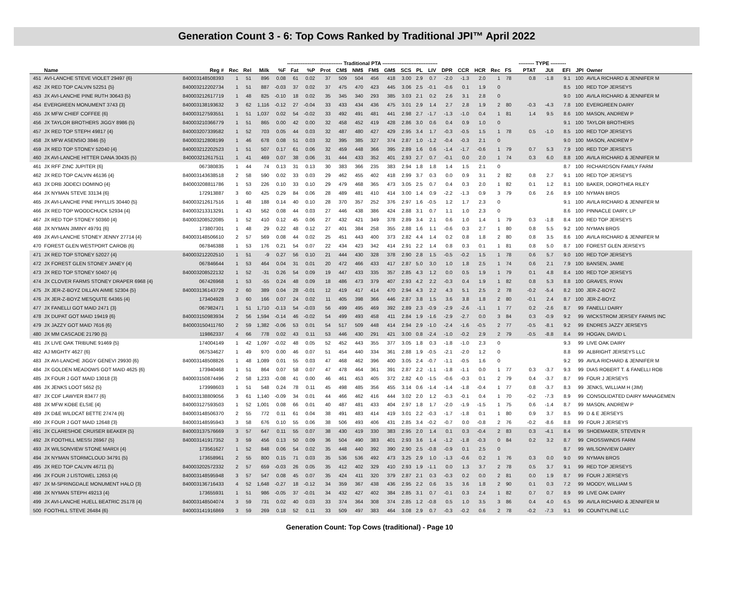Generation Count 3 - 6: Top Cows Ranked by Traditional JPI™ April 2022
| | | | | | | -------------------------------- Traditional PTA -------------------------------- | | | | | | | | | | | | | | | | --------- TYPE --------- | | | | |
| --- | --- | --- | --- | --- | --- | --- | --- | --- | --- | --- | --- | --- | --- | --- | --- | --- | --- | --- | --- | --- | --- | --- | --- | --- | --- | --- |
| | Name | Reg # | Rec | Rel | Milk | %F | Fat | %P | Prot | CM$ | NM$ | FM$ | GM$ | SCS | PL | LIV | DPR | CCR | HCR | Rec | FS | PTAT | JUI | EFI | JPI | Owner |
| 451 | AVI-LANCHE STEVE VIOLET 29497 {6} | 840003148508393 | 1 | 51 | 896 | 0.08 | 61 | 0.02 | 37 | 509 | 504 | 456 | 418 | 3.00 | 2.9 | 0.7 | -2.0 | -1.3 | 2.0 | 1 | 78 | 0.8 | -1.8 | 9.1 | 100 | AVILA RICHARD & JENNIFER M |
| 452 | JX RED TOP CALVIN 52251 {5} | 840003212202734 | 1 | 51 | 887 | -0.03 | 37 | 0.02 | 37 | 475 | 470 | 423 | 445 | 3.06 | 2.5 | -0.1 | -0.6 | 0.1 | 1.9 | 0 | | | | 8.5 | 100 | RED TOP JERSEYS |
| 453 | JX AVI-LANCHE PINE RUTH 30643 {5} | 840003212617719 | 1 | 48 | 825 | -0.10 | 18 | 0.02 | 35 | 345 | 340 | 293 | 385 | 3.03 | 2.1 | 0.2 | 2.6 | 3.1 | 2.8 | 0 | | | | 9.0 | 100 | AVILA RICHARD & JENNIFER M |
| 454 | EVERGREEN MONUMENT 3743 {3} | 840003138193632 | 3 | 62 | 1,116 | -0.12 | 27 | -0.04 | 33 | 433 | 434 | 436 | 475 | 3.01 | 2.9 | 1.4 | 2.7 | 2.8 | 1.9 | 2 | 80 | -0.3 | -4.3 | 7.8 | 100 | EVERGREEN DAIRY |
| 455 | JX MFW CHIEF COFFEE {6} | 840003127593551 | 1 | 51 | 1,037 | 0.02 | 54 | -0.02 | 33 | 492 | 491 | 481 | 441 | 2.98 | 2.7 | -1.7 | -1.3 | -1.0 | 0.4 | 1 | 81 | 1.4 | 9.5 | 8.6 | 100 | MASON, ANDREW P |
| 456 | JX TAYLOR BROTHERS JIGGY 8986 {5} | 840003210366779 | 1 | 51 | 865 | 0.00 | 42 | 0.00 | 32 | 458 | 452 | 419 | 428 | 2.86 | 3.0 | 0.6 | 0.4 | 0.9 | 1.0 | 0 | | | | 9.1 | 100 | TAYLOR BROTHERS |
| 457 | JX RED TOP STEPH 49817 {4} | 840003207339582 | 1 | 52 | 703 | 0.05 | 44 | 0.03 | 32 | 487 | 480 | 427 | 429 | 2.95 | 3.4 | 1.7 | -0.3 | -0.5 | 1.5 | 1 | 78 | 0.5 | -1.0 | 8.5 | 100 | RED TOP JERSEYS |
| 458 | JX MFW ASENSIO 3846 {5} | 840003212808199 | 1 | 46 | 678 | 0.08 | 51 | 0.03 | 32 | 395 | 385 | 327 | 374 | 2.87 | 1.0 | -1.2 | -0.4 | -0.3 | 2.1 | 0 | | | | 9.0 | 100 | MASON, ANDREW P |
| 459 | JX RED TOP STONEY 52040 {4} | 840003212202523 | 1 | 51 | 507 | 0.17 | 61 | 0.06 | 32 | 459 | 448 | 366 | 395 | 2.89 | 1.6 | 0.6 | -1.4 | -1.7 | -0.6 | 1 | 79 | 0.7 | 5.3 | 7.9 | 100 | RED TOP JERSEYS |
| 460 | JX AVI-LANCHE HITTER DANA 30435 {5} | 840003212617511 | 1 | 41 | 469 | 0.07 | 38 | 0.06 | 31 | 444 | 433 | 352 | 401 | 2.93 | 2.7 | 0.7 | -0.1 | 0.0 | 2.0 | 1 | 74 | 0.3 | 6.0 | 8.8 | 100 | AVILA RICHARD & JENNIFER M |
| 461 | JX RFF ZINC JUPITER {6} | 067380835 | 1 | 44 | 74 | 0.13 | 31 | 0.13 | 30 | 383 | 366 | 235 | 383 | 2.94 | 1.8 | 1.8 | 1.4 | 1.5 | 2.1 | 0 | | | | 8.7 | 100 | RICHARDSON FAMILY FARM |
| 462 | JX RED TOP CALVIN 46136 {4} | 840003143638518 | 2 | 58 | 590 | 0.02 | 33 | 0.03 | 29 | 462 | 455 | 402 | 418 | 2.99 | 3.7 | 0.3 | 0.0 | 0.9 | 3.1 | 2 | 82 | 0.8 | 2.7 | 9.1 | 100 | RED TOP JERSEYS |
| 463 | JX DRB JODECI DOMINO {4} | 840003208811786 | 1 | 53 | 226 | 0.10 | 33 | 0.10 | 29 | 479 | 468 | 365 | 473 | 3.05 | 2.5 | 0.7 | 0.4 | 0.3 | 2.0 | 1 | 82 | 0.1 | 1.2 | 8.1 | 100 | BAKER, DOROTHEA RILEY |
| 464 | JX NYMAN STEVE 33134 {6} | 172913887 | 3 | 60 | 425 | 0.29 | 84 | 0.06 | 28 | 489 | 481 | 410 | 414 | 3.00 | 1.4 | 0.9 | -2.2 | -1.3 | 0.9 | 3 | 79 | 0.6 | 2.6 | 8.9 | 100 | NYMAN BROS |
| 465 | JX AVI-LANCHE PINE PHYLLIS 30440 {5} | 840003212617516 | 1 | 48 | 188 | 0.14 | 40 | 0.10 | 28 | 370 | 357 | 252 | 376 | 2.97 | 1.6 | -0.5 | 1.2 | 1.7 | 2.3 | 0 | | | | 9.1 | 100 | AVILA RICHARD & JENNIFER M |
| 466 | JX RED TOP WOODCHUCK 52934 {4} | 840003213313291 | 1 | 43 | 562 | 0.08 | 44 | 0.03 | 27 | 446 | 438 | 386 | 424 | 2.88 | 3.1 | 0.7 | 1.1 | 1.0 | 2.3 | 0 | | | | 8.6 | 100 | PINNACLE DAIRY, LP |
| 467 | JX RED TOP STONEY 50360 {4} | 840003208522085 | 1 | 52 | 410 | 0.12 | 45 | 0.06 | 27 | 432 | 421 | 349 | 378 | 2.89 | 3.4 | 2.1 | 0.6 | 1.0 | 1.4 | 1 | 79 | 0.3 | -1.8 | 8.4 | 100 | RED TOP JERSEYS |
| 468 | JX NYMAN JIMINY 49791 {6} | 173807301 | 1 | 48 | 29 | 0.22 | 48 | 0.12 | 27 | 401 | 384 | 258 | 355 | 2.88 | 1.6 | 1.1 | -0.6 | 0.3 | 2.7 | 1 | 80 | 0.8 | 5.5 | 9.2 | 100 | NYMAN BROS |
| 469 | JX AVI-LANCHE STONEY JENNY 27714 {4} | 840003148506610 | 2 | 57 | 569 | 0.08 | 44 | 0.02 | 25 | 451 | 443 | 400 | 373 | 2.82 | 4.4 | 1.4 | 0.2 | 0.8 | 1.8 | 2 | 80 | 0.8 | 3.5 | 8.6 | 100 | AVILA RICHARD & JENNIFER M |
| 470 | FOREST GLEN WESTPORT CAROB {6} | 067846388 | 1 | 53 | 176 | 0.21 | 54 | 0.07 | 22 | 434 | 423 | 342 | 414 | 2.91 | 2.2 | 1.4 | 0.8 | 0.3 | 0.1 | 1 | 81 | 0.8 | 5.0 | 8.7 | 100 | FOREST GLEN JERSEYS |
| 471 | JX RED TOP STONEY 52027 {4} | 840003212202510 | 1 | 51 | -9 | 0.27 | 56 | 0.10 | 21 | 444 | 430 | 328 | 378 | 2.90 | 2.8 | 1.5 | -0.5 | -0.2 | 1.5 | 1 | 78 | 0.6 | 5.7 | 9.0 | 100 | RED TOP JERSEYS |
| 472 | JX FOREST GLEN STONEY JANEY {4} | 067846644 | 1 | 53 | 464 | 0.04 | 31 | 0.01 | 20 | 472 | 466 | 433 | 417 | 2.87 | 5.0 | 3.0 | 1.0 | 1.8 | 2.5 | 1 | 74 | 0.6 | 2.1 | 7.9 | 100 | BANSEN, JAMIE |
| 473 | JX RED TOP STONEY 50407 {4} | 840003208522132 | 1 | 52 | -31 | 0.26 | 54 | 0.09 | 19 | 447 | 433 | 335 | 357 | 2.85 | 4.3 | 1.2 | 0.0 | 0.5 | 1.9 | 1 | 79 | 0.1 | 4.8 | 8.4 | 100 | RED TOP JERSEYS |
| 474 | JX CLOVER FARMS STONEY DRAPER 6968 {4} | 067426968 | 1 | 53 | -55 | 0.24 | 48 | 0.09 | 18 | 486 | 473 | 379 | 407 | 2.93 | 4.2 | 2.2 | -0.3 | 0.4 | 1.9 | 1 | 82 | 0.8 | 5.3 | 8.8 | 100 | GRAVES, RYAN |
| 475 | JX JER-Z-BOYZ DILLAN AIMIE 52304 {5} | 840003136143729 | 2 | 60 | 389 | 0.04 | 28 | -0.01 | 12 | 419 | 417 | 414 | 470 | 2.94 | 4.3 | 2.2 | 4.3 | 5.1 | 2.5 | 2 | 78 | -0.2 | -5.4 | 8.2 | 100 | JER-Z-BOYZ |
| 476 | JX JER-Z-BOYZ MESQUITE 64365 {4} | 173404928 | 3 | 60 | 166 | 0.07 | 24 | 0.02 | 11 | 405 | 398 | 366 | 446 | 2.87 | 3.8 | 1.5 | 3.6 | 3.8 | 1.8 | 2 | 80 | -0.1 | 2.4 | 8.7 | 100 | JER-Z-BOYZ |
| 477 | JX FANELLI GOT MAID 2471 {3} | 067982471 | 1 | 51 | 1,710 | -0.13 | 54 | -0.03 | 56 | 499 | 495 | 469 | 392 | 2.89 | 2.3 | -0.9 | -2.9 | -2.6 | -1.1 | 1 | 77 | 0.2 | -2.6 | 8.7 | 99 | FANELLI DAIRY |
| 478 | JX DUPAT GOT MAID 19419 {6} | 840003150983934 | 2 | 56 | 1,594 | -0.14 | 46 | -0.02 | 54 | 499 | 493 | 458 | 411 | 2.84 | 1.9 | -1.6 | -2.9 | -2.7 | 0.0 | 3 | 84 | 0.3 | -0.9 | 9.2 | 99 | WICKSTROM JERSEY FARMS INC |
| 479 | JX JAZZY GOT MAID 7616 {6} | 840003150411760 | 2 | 59 | 1,382 | -0.06 | 53 | 0.01 | 54 | 517 | 509 | 448 | 414 | 2.94 | 2.9 | -1.0 | -2.4 | -1.6 | -0.5 | 2 | 77 | -0.5 | -8.1 | 9.2 | 99 | ENDRES JAZZY JERSEYS |
| 480 | JX MM CASCADE 21790 {5} | 119862337 | 4 | 66 | 778 | 0.02 | 43 | 0.11 | 53 | 446 | 430 | 291 | 421 | 3.00 | 0.8 | -2.4 | -1.0 | -0.2 | 2.9 | 2 | 79 | -0.5 | -8.8 | 8.4 | 99 | HOGAN, DAVID L |
| 481 | JX LIVE OAK TRIBUNE 91469 {5} | 174004149 | 1 | 42 | 1,097 | -0.02 | 48 | 0.05 | 52 | 452 | 443 | 355 | 377 | 3.05 | 1.8 | 0.3 | -1.8 | -1.0 | 2.3 | 0 | | | | 9.3 | 99 | LIVE OAK DAIRY |
| 482 | AJ MIGHTY 4627 {6} | 067534627 | 1 | 49 | 970 | 0.00 | 46 | 0.07 | 51 | 454 | 440 | 334 | 361 | 2.88 | 1.9 | -0.5 | -2.1 | -2.0 | 1.2 | 0 | | | | 8.8 | 99 | ALBRIGHT JERSEYS LLC |
| 483 | JX AVI-LANCHE JIGGY GENEVI 29930 {6} | 840003148508826 | 1 | 48 | 1,089 | 0.01 | 55 | 0.03 | 47 | 468 | 462 | 396 | 400 | 3.05 | 2.4 | -0.7 | -1.1 | -0.5 | 1.6 | 0 | | | | 9.2 | 99 | AVILA RICHARD & JENNIFER M |
| 484 | JX GOLDEN MEADOWS GOT MAID 4625 {6} | 173940468 | 1 | 51 | 864 | 0.07 | 58 | 0.07 | 47 | 478 | 464 | 361 | 391 | 2.87 | 2.2 | -1.1 | -1.8 | -1.1 | 0.0 | 1 | 77 | 0.3 | -3.7 | 9.3 | 99 | DIAS ROBERT T. & FANELLI ROB |
| 485 | JX FOUR J GOT MAID 13018 {3} | 840003150874496 | 2 | 58 | 1,233 | -0.08 | 41 | 0.00 | 46 | 461 | 453 | 405 | 372 | 2.82 | 4.0 | -1.5 | -0.6 | -0.3 | 0.1 | 2 | 79 | 0.4 | -3.7 | 8.7 | 99 | FOUR J JERSEYS |
| 486 | JX JENKS LOOT 5652 {5} | 173998603 | 1 | 51 | 548 | 0.24 | 78 | 0.11 | 45 | 498 | 485 | 356 | 455 | 3.14 | 0.6 | -1.4 | -1.4 | -1.8 | -0.4 | 1 | 77 | 0.8 | -3.7 | 8.3 | 99 | JENKS, WILLIAM H (JIM) |
| 487 | JX CDF LAWYER 83477 {6} | 840003138809056 | 3 | 61 | 1,140 | -0.09 | 34 | 0.01 | 44 | 466 | 462 | 416 | 444 | 3.02 | 2.0 | 1.2 | -0.3 | -0.1 | 0.4 | 1 | 70 | -0.2 | -7.3 | 8.9 | 99 | CONSOLIDATED DAIRY MANAGEMEN |
| 488 | JX MFW KOBE ELSIE {4} | 840003127593503 | 1 | 52 | 1,001 | 0.08 | 66 | 0.01 | 40 | 487 | 481 | 433 | 404 | 2.97 | 1.8 | 1.7 | -2.0 | -1.9 | -1.5 | 1 | 75 | 0.6 | -1.4 | 8.7 | 99 | MASON, ANDREW P |
| 489 | JX D&E WILDCAT BETTE 27474 {6} | 840003148506370 | 2 | 55 | 772 | 0.11 | 61 | 0.04 | 38 | 491 | 483 | 414 | 419 | 3.01 | 2.2 | -0.3 | -1.7 | -1.8 | 0.1 | 1 | 80 | 0.9 | 3.7 | 8.5 | 99 | D & E JERSEYS |
| 490 | JX FOUR J GOT MAID 12648 {3} | 840003148595943 | 3 | 58 | 676 | 0.10 | 55 | 0.06 | 38 | 506 | 493 | 406 | 431 | 2.85 | 3.4 | -0.2 | -0.7 | 0.0 | -0.8 | 2 | 76 | -0.2 | -8.6 | 8.8 | 99 | FOUR J JERSEYS |
| 491 | JX CLARESHOE CRUISER BEAKER {5} | 840003137576669 | 3 | 57 | 647 | 0.11 | 55 | 0.07 | 38 | 430 | 419 | 330 | 383 | 2.95 | 2.0 | 1.4 | 0.1 | 0.3 | -0.4 | 2 | 83 | 0.3 | -4.1 | 8.4 | 99 | SHOEMAKER, STEVEN R |
| 492 | JX FOOTHILL MESSI 26967 {5} | 840003141917352 | 3 | 59 | 456 | 0.13 | 50 | 0.09 | 36 | 504 | 490 | 383 | 401 | 2.93 | 3.6 | 1.4 | -1.2 | -1.8 | -0.3 | 0 | 84 | 0.2 | 3.2 | 8.7 | 99 | CROSSWINDS FARM |
| 493 | JX WILSONVIEW STONE MARDI {4} | 173561627 | 1 | 52 | 848 | 0.06 | 54 | 0.02 | 35 | 448 | 440 | 392 | 390 | 2.90 | 2.5 | -0.8 | -0.9 | 0.1 | 2.5 | 0 | | | | 8.7 | 99 | WILSONVIEW DAIRY |
| 494 | JX NYMAN STORMCLOUD 34791 {5} | 173658961 | 2 | 55 | 800 | 0.15 | 71 | 0.03 | 35 | 536 | 536 | 492 | 473 | 3.25 | 2.9 | 1.0 | -1.3 | -0.6 | 0.2 | 1 | 76 | 0.3 | 0.0 | 9.0 | 99 | NYMAN BROS |
| 495 | JX RED TOP CALVIN 46711 {5} | 840003202572332 | 2 | 57 | 659 | -0.03 | 26 | 0.05 | 35 | 412 | 402 | 329 | 410 | 2.93 | 1.9 | -1.1 | 0.0 | 1.3 | 3.7 | 2 | 78 | 0.5 | 3.7 | 9.1 | 99 | RED TOP JERSEYS |
| 496 | JX FOUR J LISTOWEL 12653 {4} | 840003148595948 | 3 | 57 | 547 | 0.08 | 45 | 0.07 | 35 | 424 | 411 | 320 | 379 | 2.87 | 2.1 | 0.3 | -0.3 | 0.2 | 0.0 | 2 | 81 | 0.0 | 1.9 | 8.7 | 99 | FOUR J JERSEYS |
| 497 | JX M-SPRINGDALE MONUMENT HALO {3} | 840003136716433 | 4 | 52 | 1,648 | -0.27 | 18 | -0.12 | 34 | 359 | 367 | 438 | 436 | 2.95 | 2.2 | 0.6 | 3.5 | 3.6 | 1.8 | 2 | 90 | 0.1 | 0.3 | 7.2 | 99 | MOODY, WILLIAM S |
| 498 | JX NYMAN STEPH 49213 {4} | 173655931 | 1 | 51 | 986 | -0.05 | 37 | -0.01 | 34 | 432 | 427 | 402 | 384 | 2.85 | 3.1 | 0.7 | -0.1 | 0.3 | 2.4 | 1 | 82 | 0.7 | 0.7 | 8.9 | 99 | LIVE OAK DAIRY |
| 499 | JX AVI-LANCHE HUELL BEATRIC 25178 {4} | 840003148504074 | 3 | 59 | 731 | 0.02 | 40 | 0.03 | 33 | 374 | 364 | 308 | 374 | 2.85 | 1.2 | -0.8 | 0.5 | 1.0 | 3.5 | 3 | 86 | 0.4 | 4.0 | 6.5 | 99 | AVILA RICHARD & JENNIFER M |
| 500 | FOOTHILL STEVE 26484 {6} | 840003141916869 | 3 | 59 | 269 | 0.18 | 52 | 0.11 | 33 | 509 | 497 | 383 | 464 | 3.08 | 2.9 | 0.7 | -0.3 | -0.2 | 0.6 | 2 | 78 | -0.2 | -7.3 | 9.1 | 99 | COUNTYLINE LLC |
Generation Count: Top Cows (traditional) - Page 10